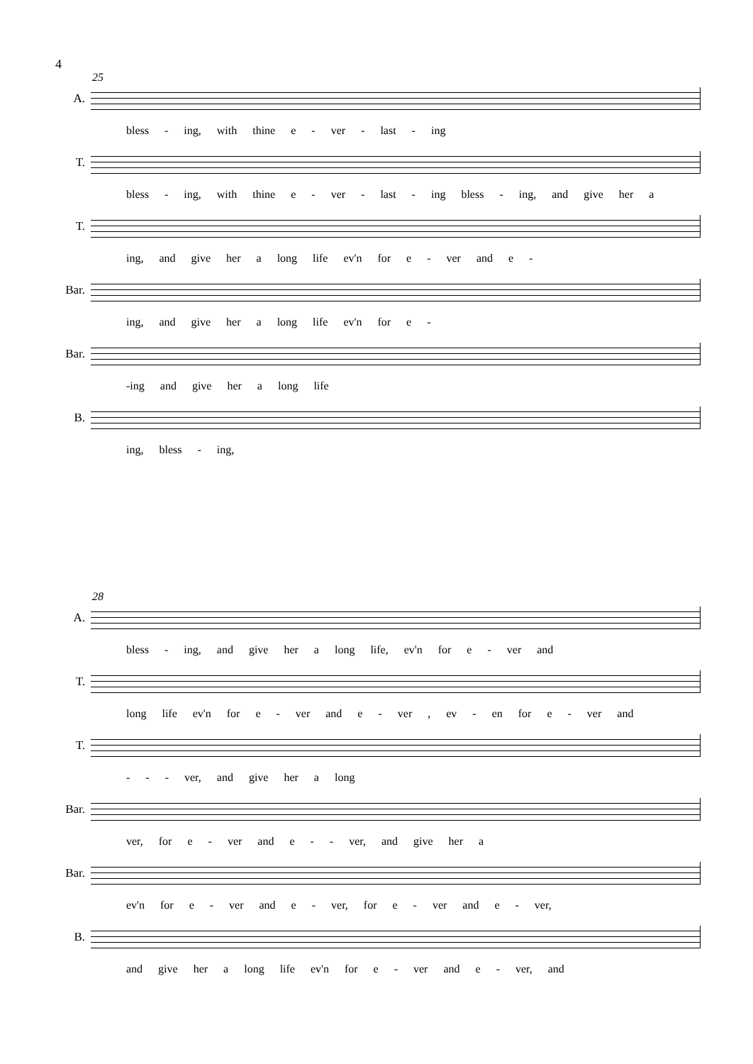4
25
A.
bless - ing, with thine e - ver - last - ing
T.
bless - ing, with thine e - ver - last - ing bless - ing, and give her a
T.
ing, and give her a long life ev'n for e - ver and e -
Bar.
ing, and give her a long life ev'n for e -
Bar.
-ing and give her a long life
B.
ing, bless - ing,
28
A.
bless - ing, and give her a long life, ev'n for e - ver and
T.
long life ev'n for e - ver and e - ver , ev - en for e - ver and
T.
- - - ver, and give her a long
Bar.
ver, for e - ver and e - - ver, and give her a
Bar.
ev'n for e - ver and e - ver, for e - ver and e - ver,
B.
and give her a long life ev'n for e - ver and e - ver, and